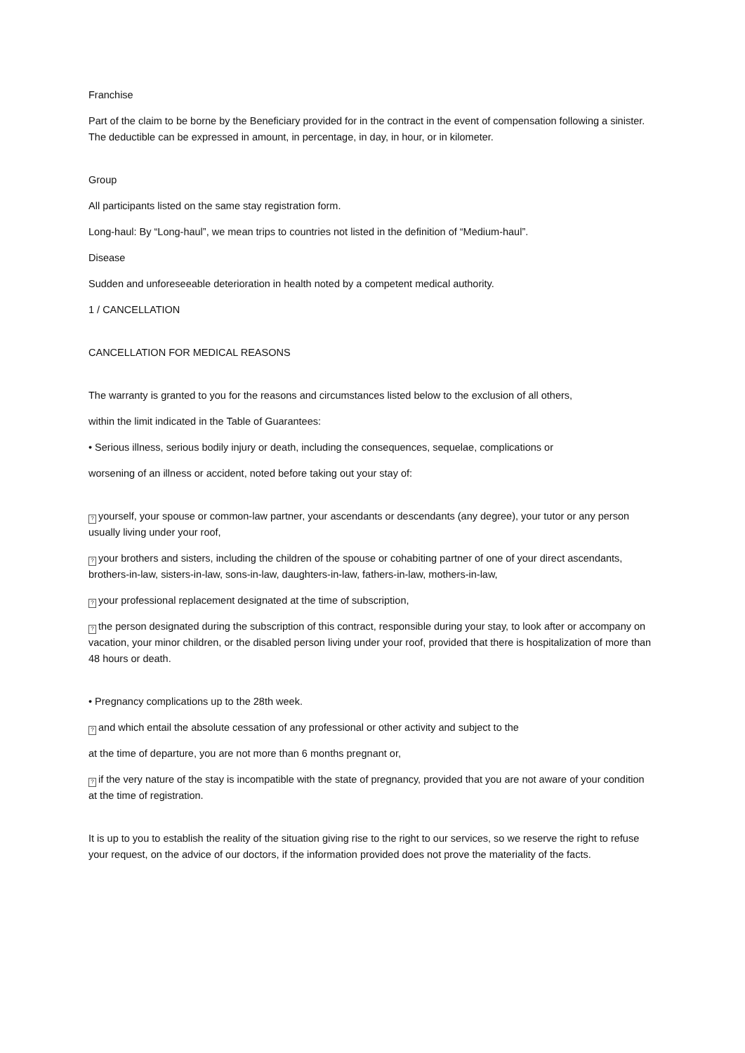Franchise
Part of the claim to be borne by the Beneficiary provided for in the contract in the event of compensation following a sinister. The deductible can be expressed in amount, in percentage, in day, in hour, or in kilometer.
Group
All participants listed on the same stay registration form.
Long-haul: By “Long-haul”, we mean trips to countries not listed in the definition of “Medium-haul”.
Disease
Sudden and unforeseeable deterioration in health noted by a competent medical authority.
1 / CANCELLATION
CANCELLATION FOR MEDICAL REASONS
The warranty is granted to you for the reasons and circumstances listed below to the exclusion of all others,
within the limit indicated in the Table of Guarantees:
• Serious illness, serious bodily injury or death, including the consequences, sequelae, complications or
worsening of an illness or accident, noted before taking out your stay of:
? yourself, your spouse or common-law partner, your ascendants or descendants (any degree), your tutor or any person usually living under your roof,
? your brothers and sisters, including the children of the spouse or cohabiting partner of one of your direct ascendants, brothers-in-law, sisters-in-law, sons-in-law, daughters-in-law, fathers-in-law, mothers-in-law,
? your professional replacement designated at the time of subscription,
? the person designated during the subscription of this contract, responsible during your stay, to look after or accompany on vacation, your minor children, or the disabled person living under your roof, provided that there is hospitalization of more than 48 hours or death.
• Pregnancy complications up to the 28th week.
? and which entail the absolute cessation of any professional or other activity and subject to the
at the time of departure, you are not more than 6 months pregnant or,
? if the very nature of the stay is incompatible with the state of pregnancy, provided that you are not aware of your condition at the time of registration.
It is up to you to establish the reality of the situation giving rise to the right to our services, so we reserve the right to refuse your request, on the advice of our doctors, if the information provided does not prove the materiality of the facts.